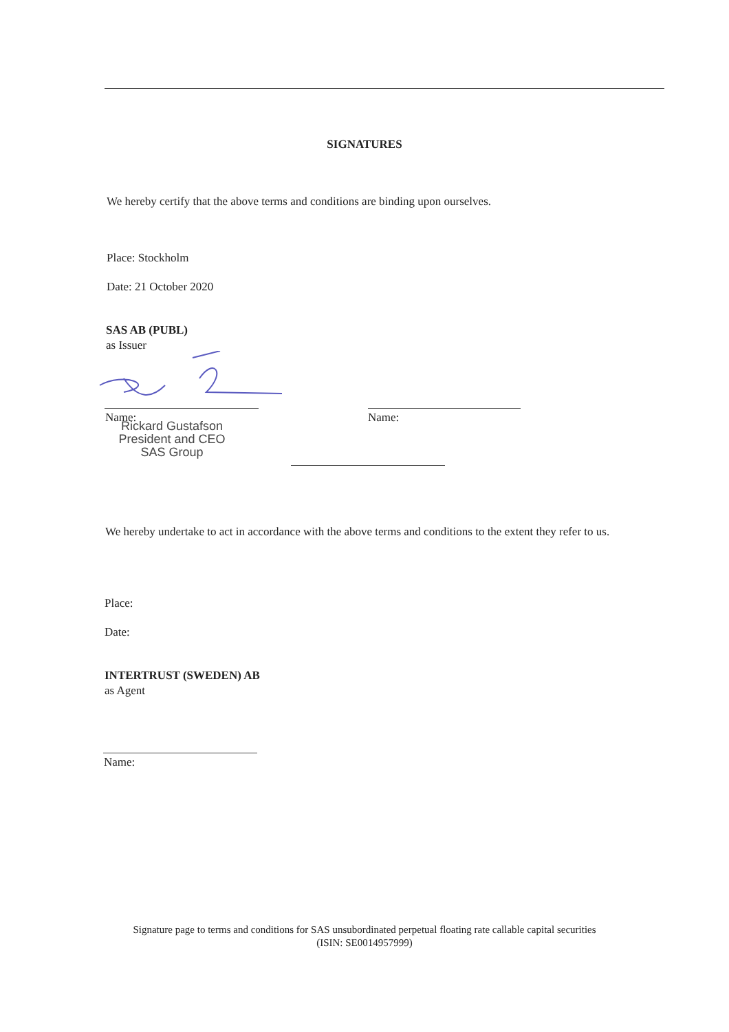SIGNATURES
We hereby certify that the above terms and conditions are binding upon ourselves.
Place: Stockholm
Date: 21 October 2020
SAS AB (PUBL)
as Issuer
Name: Name:
Rickard Gustafson
President and CEO
SAS Group
We hereby undertake to act in accordance with the above terms and conditions to the extent they refer to us.
Place:
Date:
INTERTRUST (SWEDEN) AB
as Agent
Name:
Signature page to terms and conditions for SAS unsubordinated perpetual floating rate callable capital securities
(ISIN: SE0014957999)